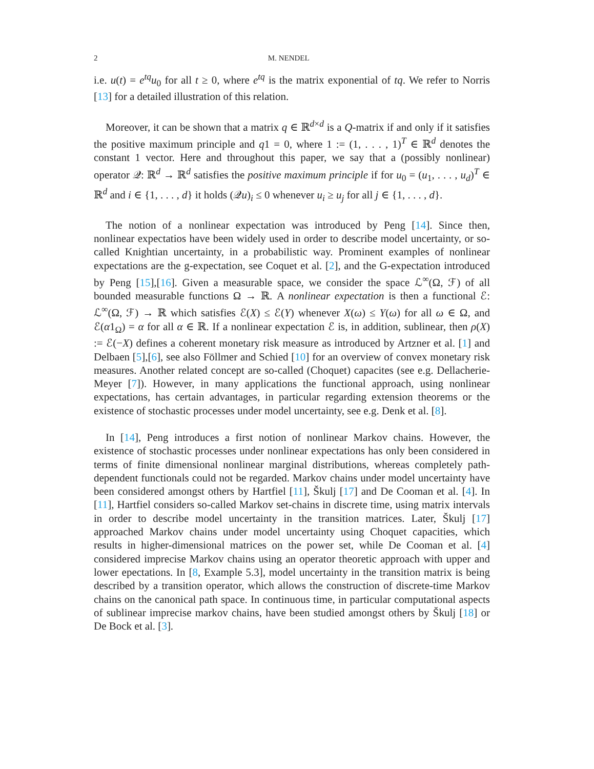2 M. NENDEL
i.e. u(t) = e<sup>tq</sup>u<sub>0</sub> for all t ≥ 0, where e<sup>tq</sup> is the matrix exponential of tq. We refer to Norris [13] for a detailed illustration of this relation.
Moreover, it can be shown that a matrix q ∈ ℝ<sup>d×d</sup> is a Q-matrix if and only if it satisfies the positive maximum principle and q1 = 0, where 1 := (1, . . . , 1)<sup>T</sup> ∈ ℝ<sup>d</sup> denotes the constant 1 vector. Here and throughout this paper, we say that a (possibly nonlinear) operator 𝒬: ℝ<sup>d</sup> → ℝ<sup>d</sup> satisfies the positive maximum principle if for u<sub>0</sub> = (u<sub>1</sub>, . . . , u<sub>d</sub>)<sup>T</sup> ∈ ℝ<sup>d</sup> and i ∈ {1, . . . , d} it holds (𝒬u)<sub>i</sub> ≤ 0 whenever u<sub>i</sub> ≥ u<sub>j</sub> for all j ∈ {1, . . . , d}.
The notion of a nonlinear expectation was introduced by Peng [14]. Since then, nonlinear expectatios have been widely used in order to describe model uncertainty, or so-called Knightian uncertainty, in a probabilistic way. Prominent examples of nonlinear expectations are the g-expectation, see Coquet et al. [2], and the G-expectation introduced by Peng [15],[16]. Given a measurable space, we consider the space ℒ<sup>∞</sup>(Ω, ℱ) of all bounded measurable functions Ω → ℝ. A nonlinear expectation is then a functional ℰ: ℒ<sup>∞</sup>(Ω, ℱ) → ℝ which satisfies ℰ(X) ≤ ℰ(Y) whenever X(ω) ≤ Y(ω) for all ω ∈ Ω, and ℰ(α1<sub>Ω</sub>) = α for all α ∈ ℝ. If a nonlinear expectation ℰ is, in addition, sublinear, then ρ(X) := ℰ(−X) defines a coherent monetary risk measure as introduced by Artzner et al. [1] and Delbaen [5],[6], see also Föllmer and Schied [10] for an overview of convex monetary risk measures. Another related concept are so-called (Choquet) capacites (see e.g. Dellacherie-Meyer [7]). However, in many applications the functional approach, using nonlinear expectations, has certain advantages, in particular regarding extension theorems or the existence of stochastic processes under model uncertainty, see e.g. Denk et al. [8].
In [14], Peng introduces a first notion of nonlinear Markov chains. However, the existence of stochastic processes under nonlinear expectations has only been considered in terms of finite dimensional nonlinear marginal distributions, whereas completely path-dependent functionals could not be regarded. Markov chains under model uncertainty have been considered amongst others by Hartfiel [11], Škulj [17] and De Cooman et al. [4]. In [11], Hartfiel considers so-called Markov set-chains in discrete time, using matrix intervals in order to describe model uncertainty in the transition matrices. Later, Škulj [17] approached Markov chains under model uncertainty using Choquet capacities, which results in higher-dimensional matrices on the power set, while De Cooman et al. [4] considered imprecise Markov chains using an operator theoretic approach with upper and lower epectations. In [8, Example 5.3], model uncertainty in the transition matrix is being described by a transition operator, which allows the construction of discrete-time Markov chains on the canonical path space. In continuous time, in particular computational aspects of sublinear imprecise markov chains, have been studied amongst others by Škulj [18] or De Bock et al. [3].